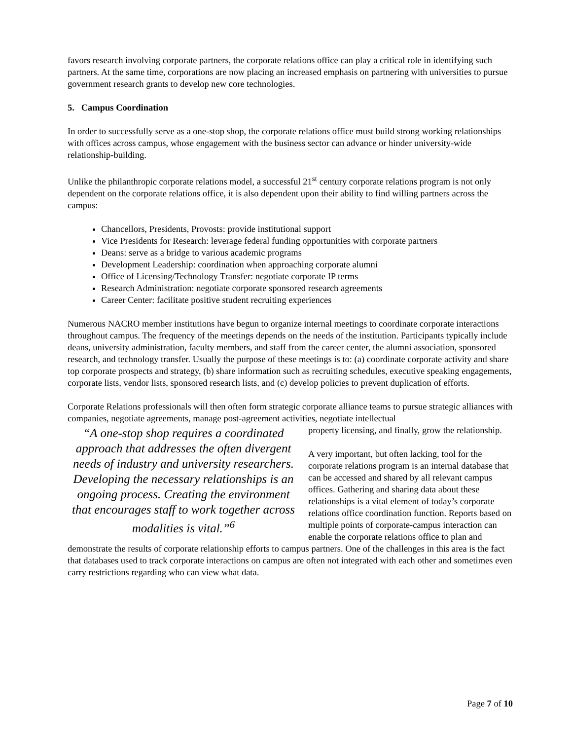favors research involving corporate partners, the corporate relations office can play a critical role in identifying such partners. At the same time, corporations are now placing an increased emphasis on partnering with universities to pursue government research grants to develop new core technologies.
5. Campus Coordination
In order to successfully serve as a one-stop shop, the corporate relations office must build strong working relationships with offices across campus, whose engagement with the business sector can advance or hinder university-wide relationship-building.
Unlike the philanthropic corporate relations model, a successful 21<sup>st</sup> century corporate relations program is not only dependent on the corporate relations office, it is also dependent upon their ability to find willing partners across the campus:
Chancellors, Presidents, Provosts: provide institutional support
Vice Presidents for Research: leverage federal funding opportunities with corporate partners
Deans: serve as a bridge to various academic programs
Development Leadership: coordination when approaching corporate alumni
Office of Licensing/Technology Transfer: negotiate corporate IP terms
Research Administration: negotiate corporate sponsored research agreements
Career Center: facilitate positive student recruiting experiences
Numerous NACRO member institutions have begun to organize internal meetings to coordinate corporate interactions throughout campus. The frequency of the meetings depends on the needs of the institution. Participants typically include deans, university administration, faculty members, and staff from the career center, the alumni association, sponsored research, and technology transfer. Usually the purpose of these meetings is to: (a) coordinate corporate activity and share top corporate prospects and strategy, (b) share information such as recruiting schedules, executive speaking engagements, corporate lists, vendor lists, sponsored research lists, and (c) develop policies to prevent duplication of efforts.
Corporate Relations professionals will then often form strategic corporate alliance teams to pursue strategic alliances with companies, negotiate agreements, manage post-agreement activities, negotiate intellectual
“A one-stop shop requires a coordinated approach that addresses the often divergent needs of industry and university researchers. Developing the necessary relationships is an ongoing process. Creating the environment that encourages staff to work together across modalities is vital.”<sup>6</sup>
property licensing, and finally, grow the relationship.
A very important, but often lacking, tool for the corporate relations program is an internal database that can be accessed and shared by all relevant campus offices. Gathering and sharing data about these relationships is a vital element of today’s corporate relations office coordination function. Reports based on multiple points of corporate-campus interaction can enable the corporate relations office to plan and demonstrate the results of corporate relationship efforts to campus partners. One of the challenges in this area is the fact that databases used to track corporate interactions on campus are often not integrated with each other and sometimes even carry restrictions regarding who can view what data.
Page 7 of 10